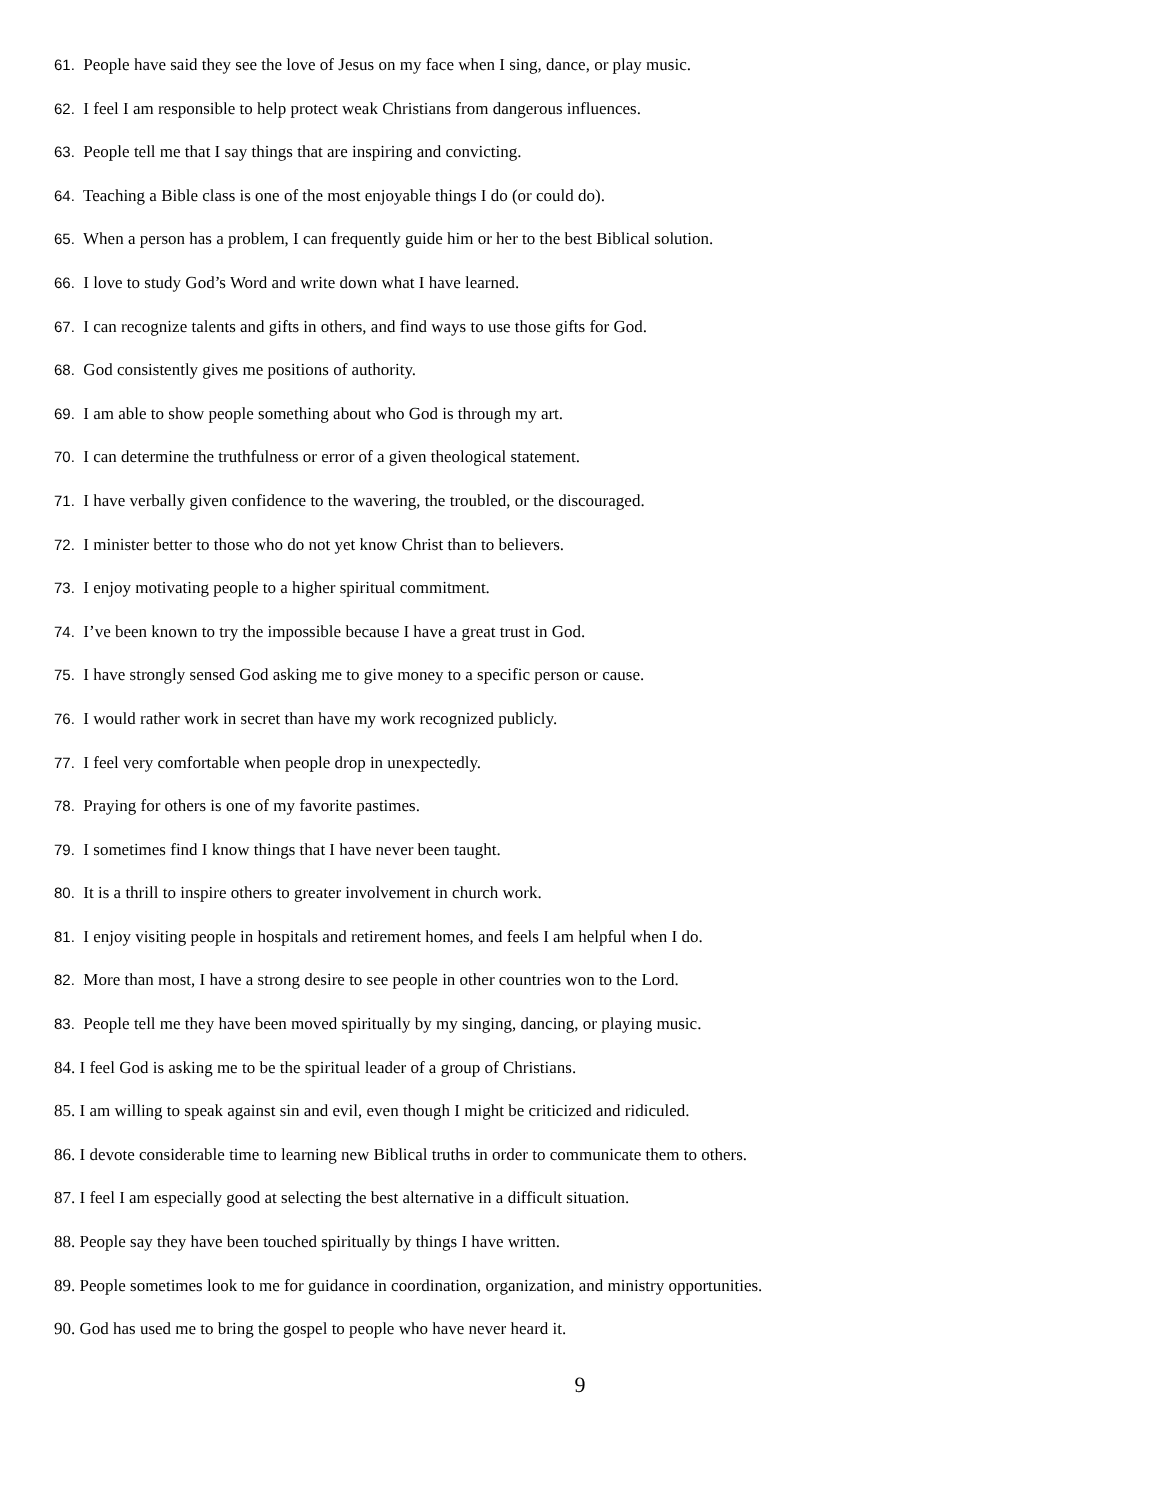61. People have said they see the love of Jesus on my face when I sing, dance, or play music.
62. I feel I am responsible to help protect weak Christians from dangerous influences.
63. People tell me that I say things that are inspiring and convicting.
64. Teaching a Bible class is one of the most enjoyable things I do (or could do).
65. When a person has a problem, I can frequently guide him or her to the best Biblical solution.
66. I love to study God’s Word and write down what I have learned.
67. I can recognize talents and gifts in others, and find ways to use those gifts for God.
68. God consistently gives me positions of authority.
69. I am able to show people something about who God is through my art.
70. I can determine the truthfulness or error of a given theological statement.
71. I have verbally given confidence to the wavering, the troubled, or the discouraged.
72. I minister better to those who do not yet know Christ than to believers.
73. I enjoy motivating people to a higher spiritual commitment.
74. I’ve been known to try the impossible because I have a great trust in God.
75. I have strongly sensed God asking me to give money to a specific person or cause.
76. I would rather work in secret than have my work recognized publicly.
77. I feel very comfortable when people drop in unexpectedly.
78. Praying for others is one of my favorite pastimes.
79. I sometimes find I know things that I have never been taught.
80. It is a thrill to inspire others to greater involvement in church work.
81. I enjoy visiting people in hospitals and retirement homes, and feels I am helpful when I do.
82. More than most, I have a strong desire to see people in other countries won to the Lord.
83. People tell me they have been moved spiritually by my singing, dancing, or playing music.
84. I feel God is asking me to be the spiritual leader of a group of Christians.
85. I am willing to speak against sin and evil, even though I might be criticized and ridiculed.
86. I devote considerable time to learning new Biblical truths in order to communicate them to others.
87. I feel I am especially good at selecting the best alternative in a difficult situation.
88. People say they have been touched spiritually by things I have written.
89. People sometimes look to me for guidance in coordination, organization, and ministry opportunities.
90. God has used me to bring the gospel to people who have never heard it.
9